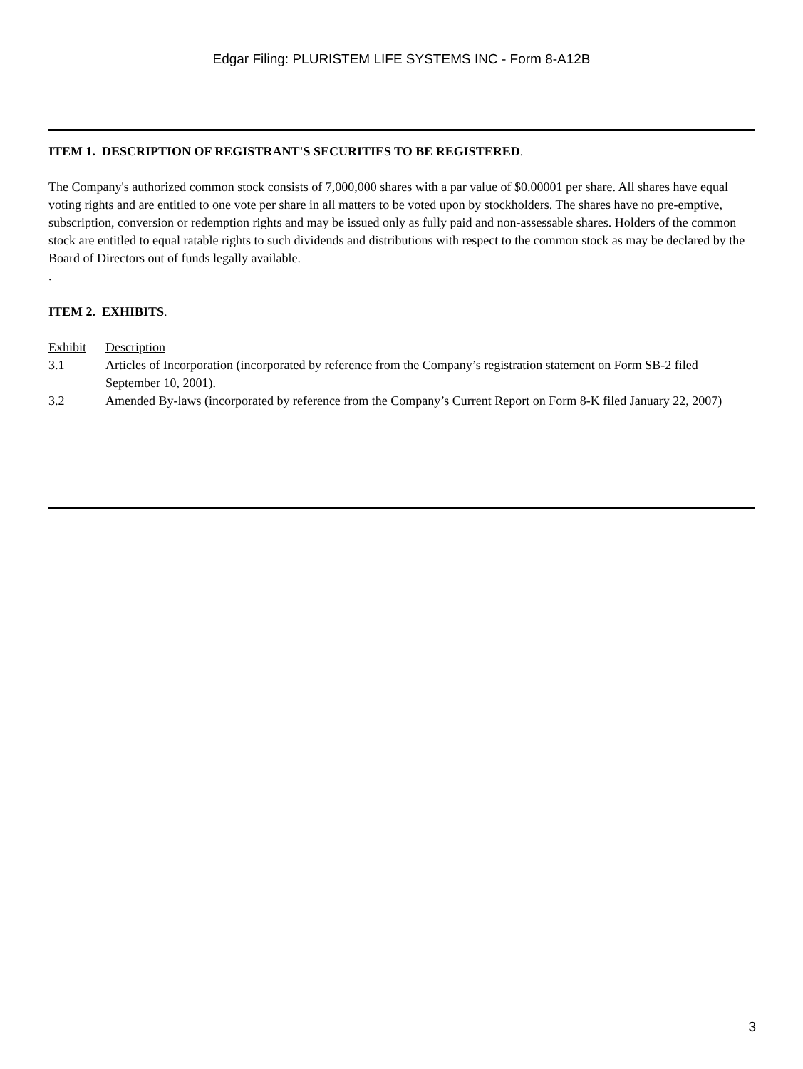Edgar Filing: PLURISTEM LIFE SYSTEMS INC - Form 8-A12B
ITEM 1. DESCRIPTION OF REGISTRANT'S SECURITIES TO BE REGISTERED.
The Company's authorized common stock consists of 7,000,000 shares with a par value of $0.00001 per share. All shares have equal voting rights and are entitled to one vote per share in all matters to be voted upon by stockholders. The shares have no pre-emptive, subscription, conversion or redemption rights and may be issued only as fully paid and non-assessable shares. Holders of the common stock are entitled to equal ratable rights to such dividends and distributions with respect to the common stock as may be declared by the Board of Directors out of funds legally available.
.
ITEM 2. EXHIBITS.
| Exhibit | Description |
| 3.1 | Articles of Incorporation (incorporated by reference from the Company’s registration statement on Form SB-2 filed September 10, 2001). |
| 3.2 | Amended By-laws (incorporated by reference from the Company’s Current Report on Form 8-K filed January 22, 2007) |
3